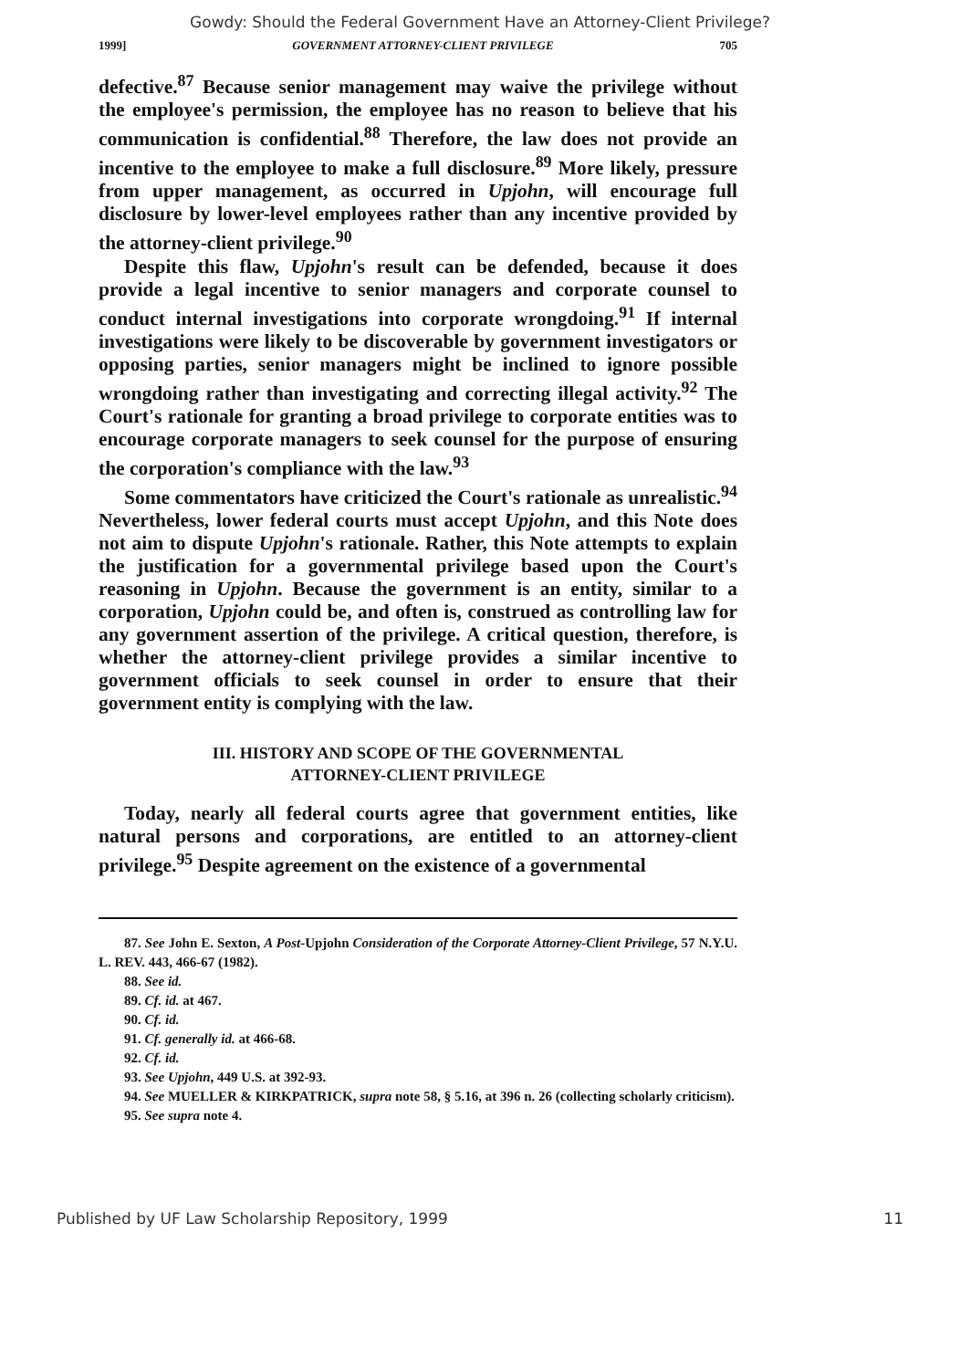Gowdy: Should the Federal Government Have an Attorney-Client Privilege?
1999] GOVERNMENT ATTORNEY-CLIENT PRIVILEGE 705
defective.<sup>87</sup> Because senior management may waive the privilege without the employee's permission, the employee has no reason to believe that his communication is confidential.<sup>88</sup> Therefore, the law does not provide an incentive to the employee to make a full disclosure.<sup>89</sup> More likely, pressure from upper management, as occurred in Upjohn, will encourage full disclosure by lower-level employees rather than any incentive provided by the attorney-client privilege.<sup>90</sup>
Despite this flaw, Upjohn's result can be defended, because it does provide a legal incentive to senior managers and corporate counsel to conduct internal investigations into corporate wrongdoing.<sup>91</sup> If internal investigations were likely to be discoverable by government investigators or opposing parties, senior managers might be inclined to ignore possible wrongdoing rather than investigating and correcting illegal activity.<sup>92</sup> The Court's rationale for granting a broad privilege to corporate entities was to encourage corporate managers to seek counsel for the purpose of ensuring the corporation's compliance with the law.<sup>93</sup>
Some commentators have criticized the Court's rationale as unrealistic.<sup>94</sup> Nevertheless, lower federal courts must accept Upjohn, and this Note does not aim to dispute Upjohn's rationale. Rather, this Note attempts to explain the justification for a governmental privilege based upon the Court's reasoning in Upjohn. Because the government is an entity, similar to a corporation, Upjohn could be, and often is, construed as controlling law for any government assertion of the privilege. A critical question, therefore, is whether the attorney-client privilege provides a similar incentive to government officials to seek counsel in order to ensure that their government entity is complying with the law.
III. HISTORY AND SCOPE OF THE GOVERNMENTAL
ATTORNEY-CLIENT PRIVILEGE
Today, nearly all federal courts agree that government entities, like natural persons and corporations, are entitled to an attorney-client privilege.<sup>95</sup> Despite agreement on the existence of a governmental
87. See John E. Sexton, A Post-Upjohn Consideration of the Corporate Attorney-Client Privilege, 57 N.Y.U. L. REV. 443, 466-67 (1982).
88. See id.
89. Cf. id. at 467.
90. Cf. id.
91. Cf. generally id. at 466-68.
92. Cf. id.
93. See Upjohn, 449 U.S. at 392-93.
94. See MUELLER & KIRKPATRICK, supra note 58, § 5.16, at 396 n. 26 (collecting scholarly criticism).
95. See supra note 4.
Published by UF Law Scholarship Repository, 1999 11